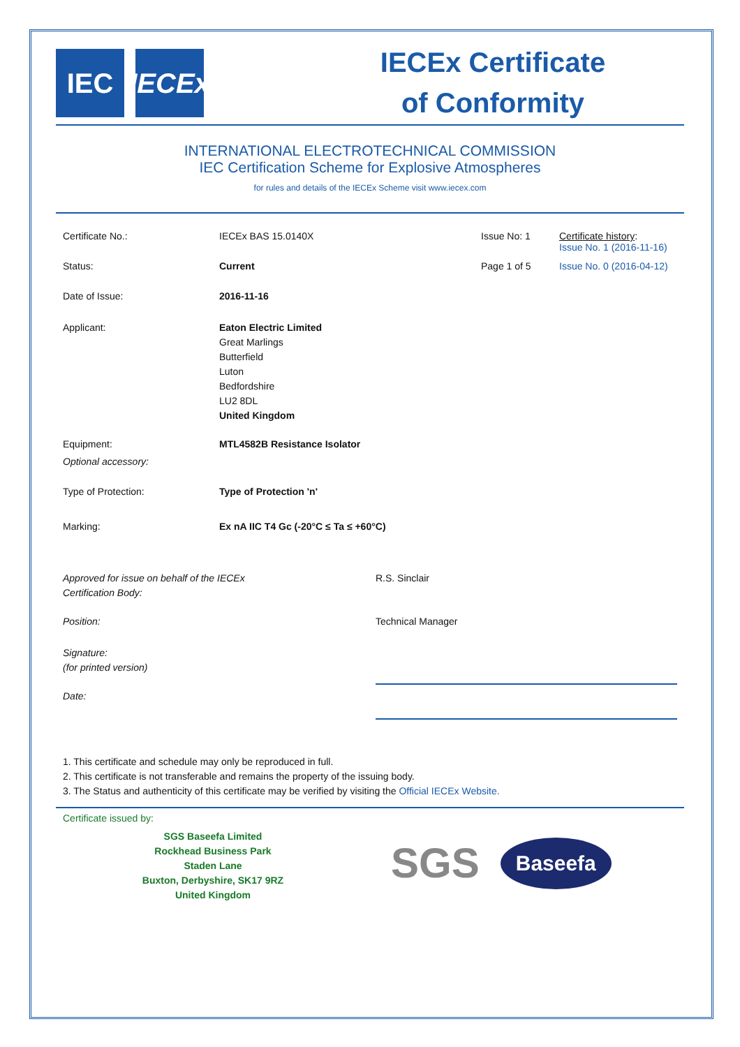IEC IECEx
IECEx Certificate
of Conformity
INTERNATIONAL ELECTROTECHNICAL COMMISSION
IEC Certification Scheme for Explosive Atmospheres
for rules and details of the IECEx Scheme visit www.iecex.com
Certificate No.: IECEx BAS 15.0140X Issue No: 1 Certificate history:
Issue No. 1 (2016-11-16)
Status: Current Page 1 of 5 Issue No. 0 (2016-04-12)
Date of Issue: 2016-11-16
Applicant: Eaton Electric Limited
Great Marlings
Butterfield
Luton
Bedfordshire
LU2 8DL
United Kingdom
Equipment: MTL4582B Resistance Isolator
Optional accessory:
Type of Protection: Type of Protection 'n'
Marking: Ex nA IIC T4 Gc (-20°C ≤ Ta ≤ +60°C)
Approved for issue on behalf of the IECEx
Certification Body:
R.S. Sinclair
Position: Technical Manager
Signature:
(for printed version)
Date:
1. This certificate and schedule may only be reproduced in full.
2. This certificate is not transferable and remains the property of the issuing body.
3. The Status and authenticity of this certificate may be verified by visiting the Official IECEx Website.
Certificate issued by:
SGS Baseefa Limited
Rockhead Business Park
Staden Lane
Buxton, Derbyshire, SK17 9RZ
United Kingdom
SGS
Baseefa